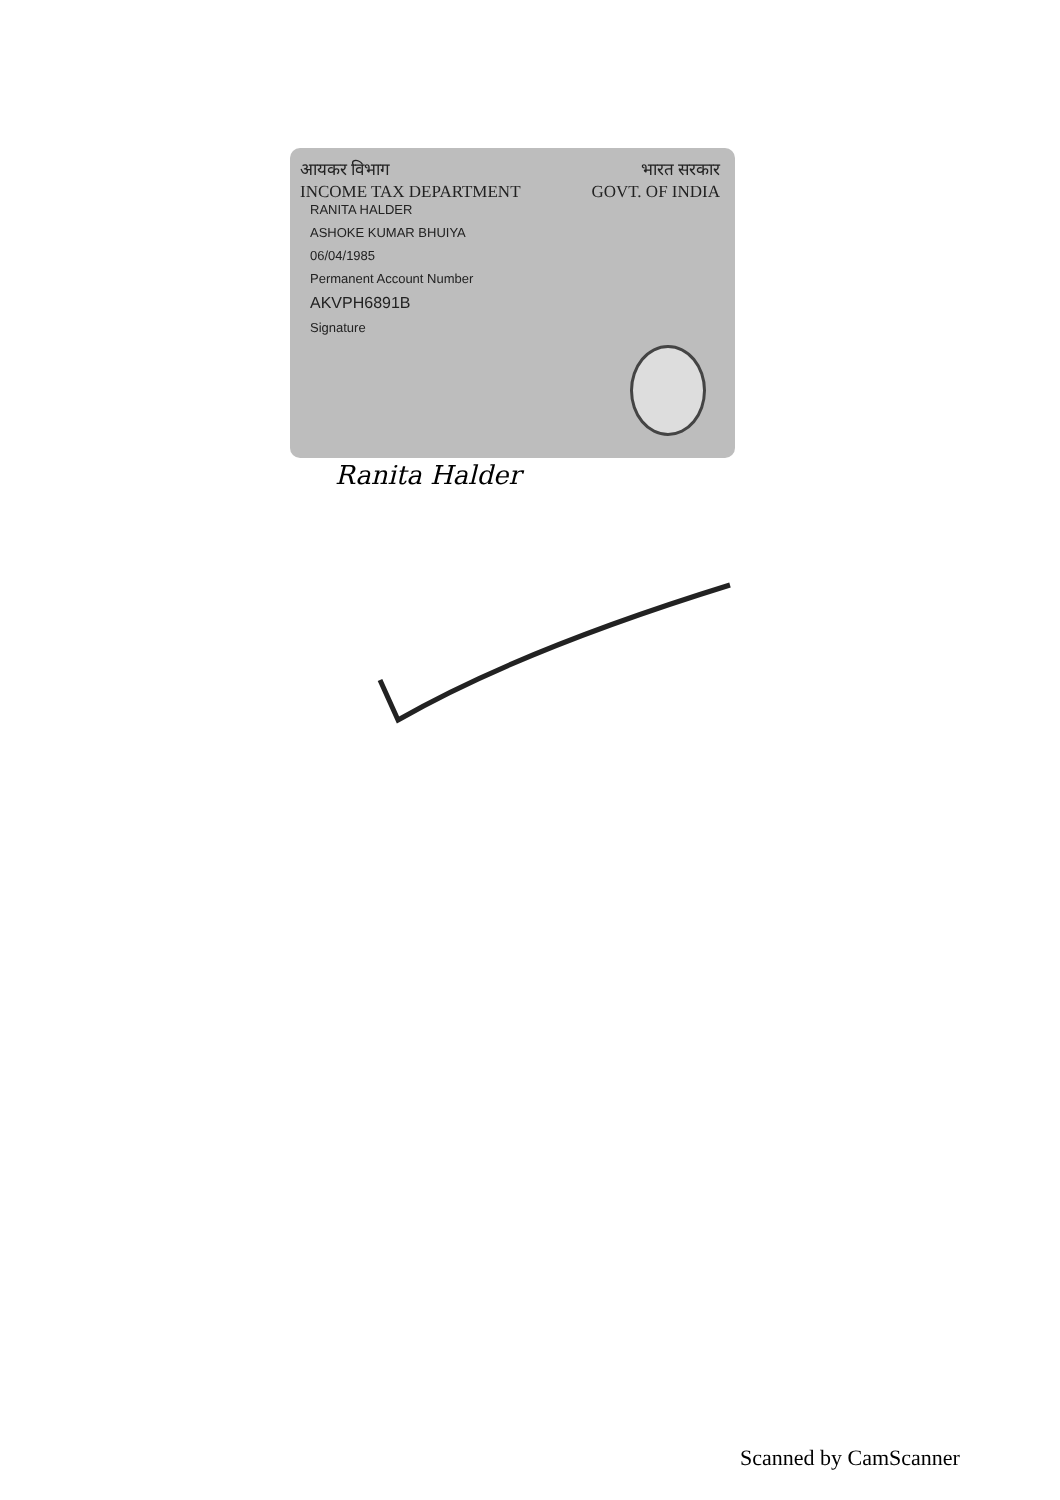आयकर विभाग भारत सरकार
INCOME TAX DEPARTMENT GOVT. OF INDIA
RANITA HALDER
ASHOKE KUMAR BHUIYA
06/04/1985
Permanent Account Number
AKVPH6891B
Signature
Ranita Halder
Scanned by CamScanner